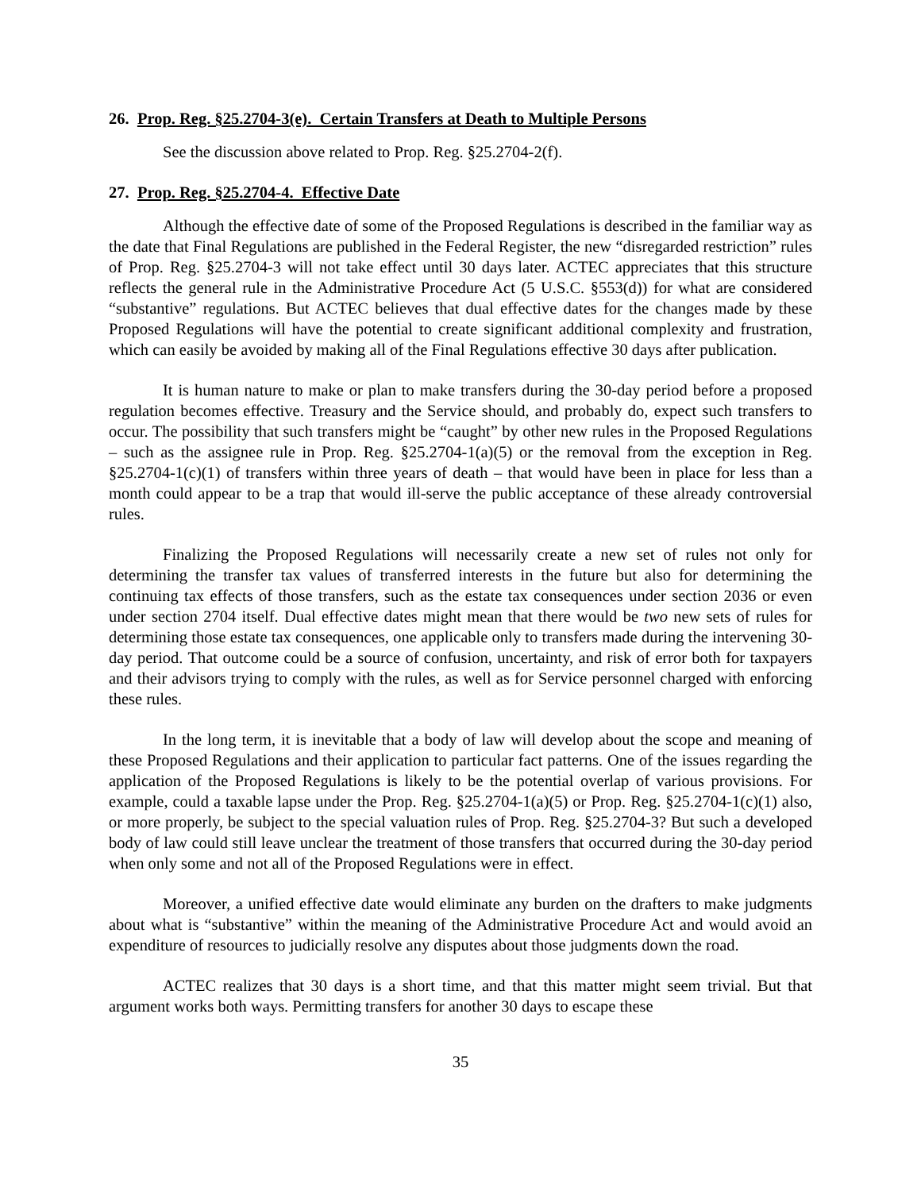26. Prop. Reg. §25.2704-3(e). Certain Transfers at Death to Multiple Persons
See the discussion above related to Prop. Reg. §25.2704-2(f).
27. Prop. Reg. §25.2704-4. Effective Date
Although the effective date of some of the Proposed Regulations is described in the familiar way as the date that Final Regulations are published in the Federal Register, the new “disregarded restriction” rules of Prop. Reg. §25.2704-3 will not take effect until 30 days later. ACTEC appreciates that this structure reflects the general rule in the Administrative Procedure Act (5 U.S.C. §553(d)) for what are considered “substantive” regulations. But ACTEC believes that dual effective dates for the changes made by these Proposed Regulations will have the potential to create significant additional complexity and frustration, which can easily be avoided by making all of the Final Regulations effective 30 days after publication.
It is human nature to make or plan to make transfers during the 30-day period before a proposed regulation becomes effective. Treasury and the Service should, and probably do, expect such transfers to occur. The possibility that such transfers might be “caught” by other new rules in the Proposed Regulations – such as the assignee rule in Prop. Reg. §25.2704-1(a)(5) or the removal from the exception in Reg. §25.2704-1(c)(1) of transfers within three years of death – that would have been in place for less than a month could appear to be a trap that would ill-serve the public acceptance of these already controversial rules.
Finalizing the Proposed Regulations will necessarily create a new set of rules not only for determining the transfer tax values of transferred interests in the future but also for determining the continuing tax effects of those transfers, such as the estate tax consequences under section 2036 or even under section 2704 itself. Dual effective dates might mean that there would be two new sets of rules for determining those estate tax consequences, one applicable only to transfers made during the intervening 30-day period. That outcome could be a source of confusion, uncertainty, and risk of error both for taxpayers and their advisors trying to comply with the rules, as well as for Service personnel charged with enforcing these rules.
In the long term, it is inevitable that a body of law will develop about the scope and meaning of these Proposed Regulations and their application to particular fact patterns. One of the issues regarding the application of the Proposed Regulations is likely to be the potential overlap of various provisions. For example, could a taxable lapse under the Prop. Reg. §25.2704-1(a)(5) or Prop. Reg. §25.2704-1(c)(1) also, or more properly, be subject to the special valuation rules of Prop. Reg. §25.2704-3? But such a developed body of law could still leave unclear the treatment of those transfers that occurred during the 30-day period when only some and not all of the Proposed Regulations were in effect.
Moreover, a unified effective date would eliminate any burden on the drafters to make judgments about what is “substantive” within the meaning of the Administrative Procedure Act and would avoid an expenditure of resources to judicially resolve any disputes about those judgments down the road.
ACTEC realizes that 30 days is a short time, and that this matter might seem trivial. But that argument works both ways. Permitting transfers for another 30 days to escape these
35